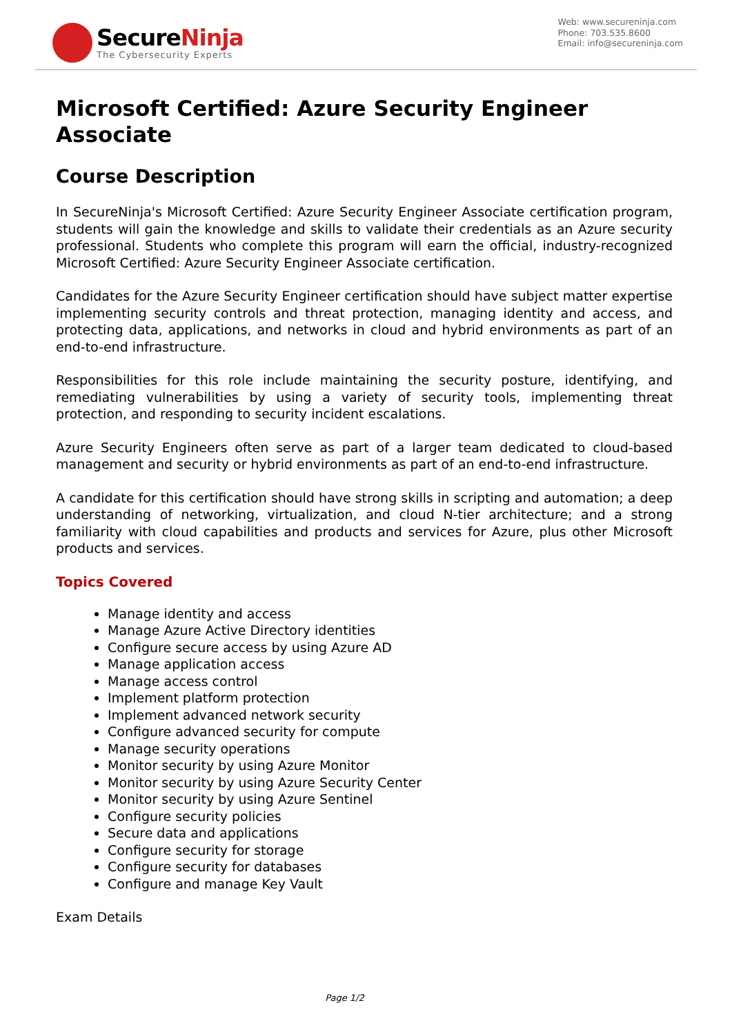SecureNinja
The Cybersecurity Experts
Web: www.secureninja.com
Phone: 703.535.8600
Email: info@secureninja.com
Microsoft Certified: Azure Security Engineer Associate
Course Description
In SecureNinja's Microsoft Certified: Azure Security Engineer Associate certification program, students will gain the knowledge and skills to validate their credentials as an Azure security professional. Students who complete this program will earn the official, industry-recognized Microsoft Certified: Azure Security Engineer Associate certification.
Candidates for the Azure Security Engineer certification should have subject matter expertise implementing security controls and threat protection, managing identity and access, and protecting data, applications, and networks in cloud and hybrid environments as part of an end-to-end infrastructure.
Responsibilities for this role include maintaining the security posture, identifying, and remediating vulnerabilities by using a variety of security tools, implementing threat protection, and responding to security incident escalations.
Azure Security Engineers often serve as part of a larger team dedicated to cloud-based management and security or hybrid environments as part of an end-to-end infrastructure.
A candidate for this certification should have strong skills in scripting and automation; a deep understanding of networking, virtualization, and cloud N-tier architecture; and a strong familiarity with cloud capabilities and products and services for Azure, plus other Microsoft products and services.
Topics Covered
Manage identity and access
Manage Azure Active Directory identities
Configure secure access by using Azure AD
Manage application access
Manage access control
Implement platform protection
Implement advanced network security
Configure advanced security for compute
Manage security operations
Monitor security by using Azure Monitor
Monitor security by using Azure Security Center
Monitor security by using Azure Sentinel
Configure security policies
Secure data and applications
Configure security for storage
Configure security for databases
Configure and manage Key Vault
Exam Details
Page 1/2